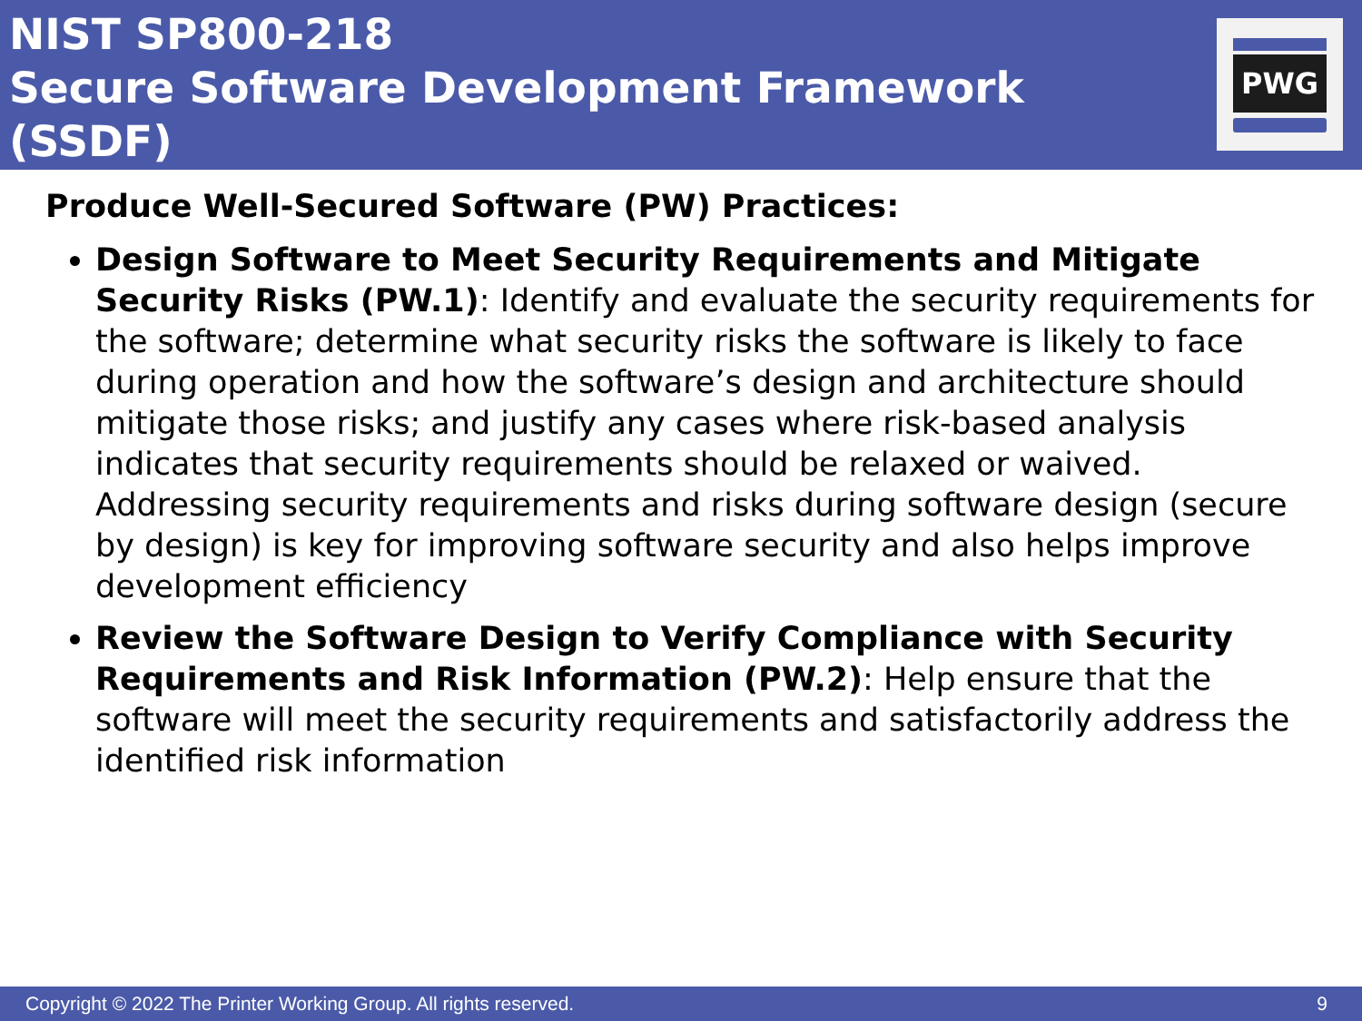NIST SP800-218
Secure Software Development Framework (SSDF)
PWG
Produce Well-Secured Software (PW) Practices:
Design Software to Meet Security Requirements and Mitigate Security Risks (PW.1): Identify and evaluate the security requirements for the software; determine what security risks the software is likely to face during operation and how the software’s design and architecture should mitigate those risks; and justify any cases where risk-based analysis indicates that security requirements should be relaxed or waived. Addressing security requirements and risks during software design (secure by design) is key for improving software security and also helps improve development efficiency
Review the Software Design to Verify Compliance with Security Requirements and Risk Information (PW.2): Help ensure that the software will meet the security requirements and satisfactorily address the identified risk information
Copyright © 2022 The Printer Working Group. All rights reserved. 9